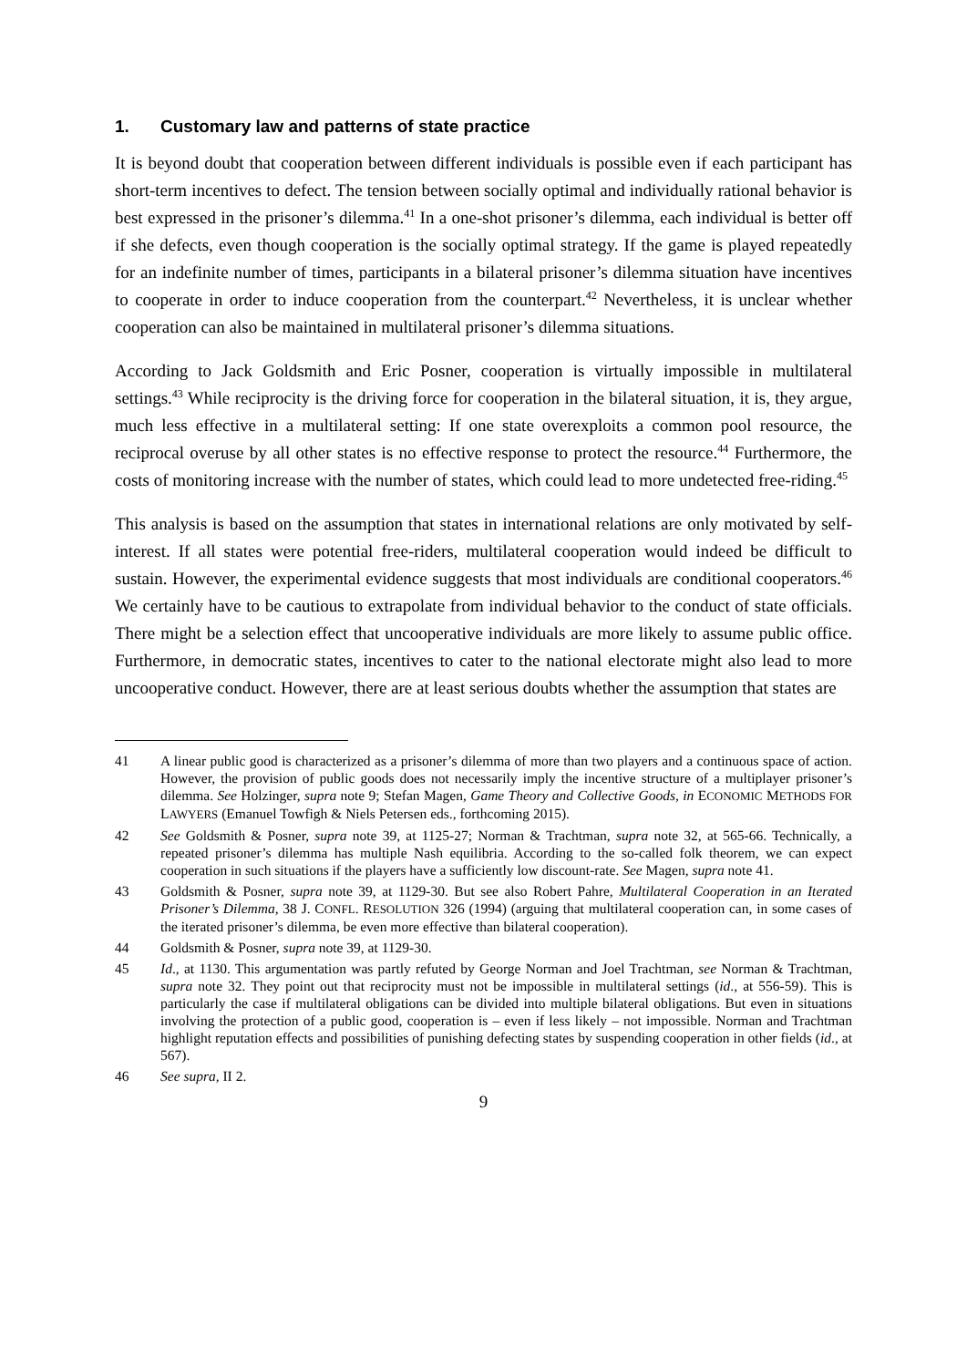1. Customary law and patterns of state practice
It is beyond doubt that cooperation between different individuals is possible even if each participant has short-term incentives to defect. The tension between socially optimal and individually rational behavior is best expressed in the prisoner’s dilemma.<sup>41</sup> In a one-shot prisoner’s dilemma, each individual is better off if she defects, even though cooperation is the socially optimal strategy. If the game is played repeatedly for an indefinite number of times, participants in a bilateral prisoner’s dilemma situation have incentives to cooperate in order to induce cooperation from the counterpart.<sup>42</sup> Nevertheless, it is unclear whether cooperation can also be maintained in multilateral prisoner’s dilemma situations.
According to Jack Goldsmith and Eric Posner, cooperation is virtually impossible in multilateral settings.<sup>43</sup> While reciprocity is the driving force for cooperation in the bilateral situation, it is, they argue, much less effective in a multilateral setting: If one state overexploits a common pool resource, the reciprocal overuse by all other states is no effective response to protect the resource.<sup>44</sup> Furthermore, the costs of monitoring increase with the number of states, which could lead to more undetected free-riding.<sup>45</sup>
This analysis is based on the assumption that states in international relations are only motivated by self-interest. If all states were potential free-riders, multilateral cooperation would indeed be difficult to sustain. However, the experimental evidence suggests that most individuals are conditional cooperators.<sup>46</sup> We certainly have to be cautious to extrapolate from individual behavior to the conduct of state officials. There might be a selection effect that uncooperative individuals are more likely to assume public office. Furthermore, in democratic states, incentives to cater to the national electorate might also lead to more uncooperative conduct. However, there are at least serious doubts whether the assumption that states are
41 A linear public good is characterized as a prisoner’s dilemma of more than two players and a continuous space of action. However, the provision of public goods does not necessarily imply the incentive structure of a multiplayer prisoner’s dilemma. See Holzinger, supra note 9; Stefan Magen, Game Theory and Collective Goods, in ECONOMIC METHODS FOR LAWYERS (Emanuel Towfigh & Niels Petersen eds., forthcoming 2015).
42 See Goldsmith & Posner, supra note 39, at 1125-27; Norman & Trachtman, supra note 32, at 565-66. Technically, a repeated prisoner’s dilemma has multiple Nash equilibria. According to the so-called folk theorem, we can expect cooperation in such situations if the players have a sufficiently low discount-rate. See Magen, supra note 41.
43 Goldsmith & Posner, supra note 39, at 1129-30. But see also Robert Pahre, Multilateral Cooperation in an Iterated Prisoner’s Dilemma, 38 J. CONFL. RESOLUTION 326 (1994) (arguing that multilateral cooperation can, in some cases of the iterated prisoner’s dilemma, be even more effective than bilateral cooperation).
44 Goldsmith & Posner, supra note 39, at 1129-30.
45 Id., at 1130. This argumentation was partly refuted by George Norman and Joel Trachtman, see Norman & Trachtman, supra note 32. They point out that reciprocity must not be impossible in multilateral settings (id., at 556-59). This is particularly the case if multilateral obligations can be divided into multiple bilateral obligations. But even in situations involving the protection of a public good, cooperation is – even if less likely – not impossible. Norman and Trachtman highlight reputation effects and possibilities of punishing defecting states by suspending cooperation in other fields (id., at 567).
46 See supra, II 2.
9